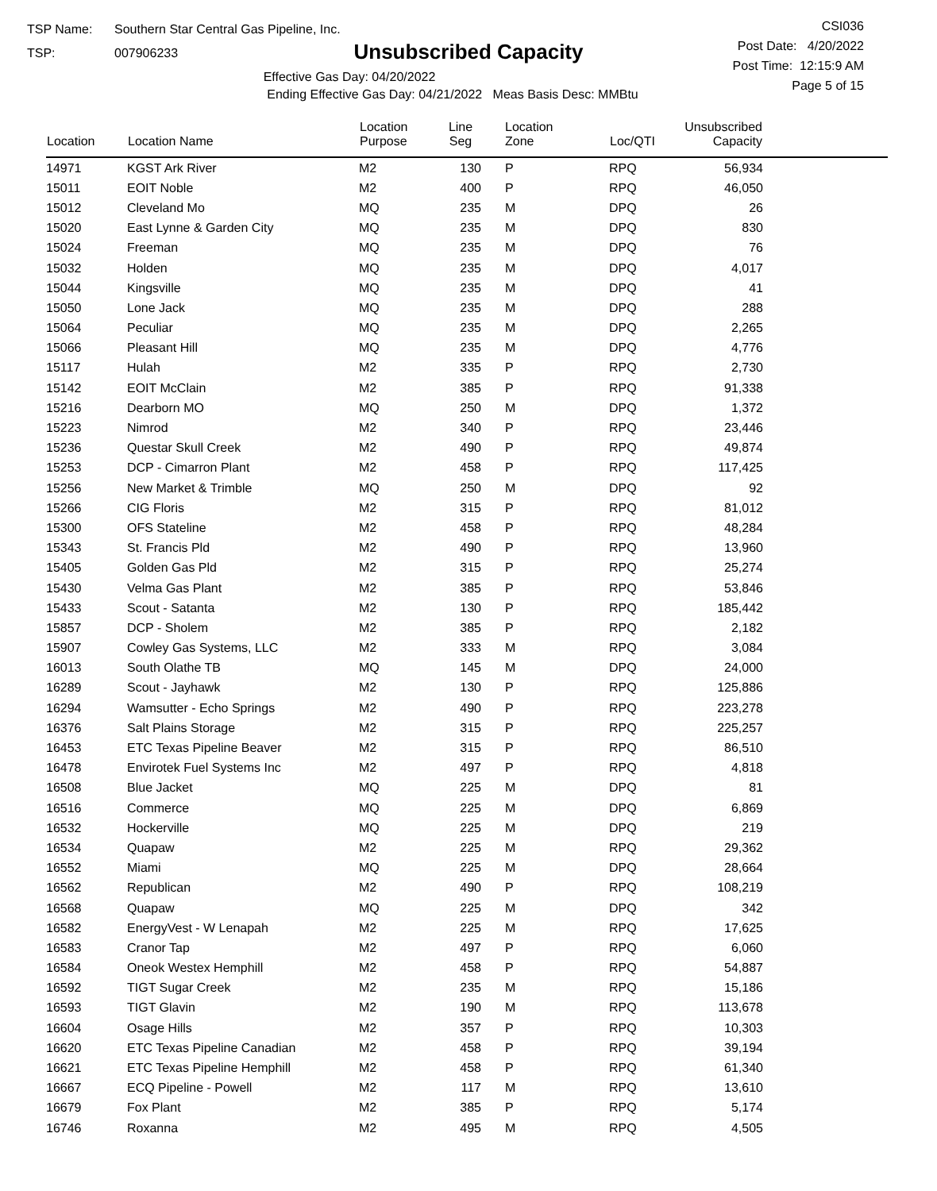TSP Name: Southern Star Central Gas Pipeline, Inc.
TSP: 007906233
Unsubscribed Capacity
Effective Gas Day: 04/20/2022
Ending Effective Gas Day: 04/21/2022 Meas Basis Desc: MMBtu
CSI036
Post Date: 4/20/2022
Post Time: 12:15:9 AM
Page 5 of 15
| Location | Location Name | Location Purpose | Line Seg | Location Zone | Loc/QTI | Unsubscribed Capacity | |
| --- | --- | --- | --- | --- | --- | --- | --- |
| 14971 | KGST Ark River | M2 | 130 | P | RPQ | 56,934 | |
| 15011 | EOIT Noble | M2 | 400 | P | RPQ | 46,050 | |
| 15012 | Cleveland Mo | MQ | 235 | M | DPQ | 26 | |
| 15020 | East Lynne & Garden City | MQ | 235 | M | DPQ | 830 | |
| 15024 | Freeman | MQ | 235 | M | DPQ | 76 | |
| 15032 | Holden | MQ | 235 | M | DPQ | 4,017 | |
| 15044 | Kingsville | MQ | 235 | M | DPQ | 41 | |
| 15050 | Lone Jack | MQ | 235 | M | DPQ | 288 | |
| 15064 | Peculiar | MQ | 235 | M | DPQ | 2,265 | |
| 15066 | Pleasant Hill | MQ | 235 | M | DPQ | 4,776 | |
| 15117 | Hulah | M2 | 335 | P | RPQ | 2,730 | |
| 15142 | EOIT McClain | M2 | 385 | P | RPQ | 91,338 | |
| 15216 | Dearborn MO | MQ | 250 | M | DPQ | 1,372 | |
| 15223 | Nimrod | M2 | 340 | P | RPQ | 23,446 | |
| 15236 | Questar Skull Creek | M2 | 490 | P | RPQ | 49,874 | |
| 15253 | DCP - Cimarron Plant | M2 | 458 | P | RPQ | 117,425 | |
| 15256 | New Market & Trimble | MQ | 250 | M | DPQ | 92 | |
| 15266 | CIG Floris | M2 | 315 | P | RPQ | 81,012 | |
| 15300 | OFS Stateline | M2 | 458 | P | RPQ | 48,284 | |
| 15343 | St. Francis Pld | M2 | 490 | P | RPQ | 13,960 | |
| 15405 | Golden Gas Pld | M2 | 315 | P | RPQ | 25,274 | |
| 15430 | Velma Gas Plant | M2 | 385 | P | RPQ | 53,846 | |
| 15433 | Scout - Satanta | M2 | 130 | P | RPQ | 185,442 | |
| 15857 | DCP - Sholem | M2 | 385 | P | RPQ | 2,182 | |
| 15907 | Cowley Gas Systems, LLC | M2 | 333 | M | RPQ | 3,084 | |
| 16013 | South Olathe TB | MQ | 145 | M | DPQ | 24,000 | |
| 16289 | Scout - Jayhawk | M2 | 130 | P | RPQ | 125,886 | |
| 16294 | Wamsutter - Echo Springs | M2 | 490 | P | RPQ | 223,278 | |
| 16376 | Salt Plains Storage | M2 | 315 | P | RPQ | 225,257 | |
| 16453 | ETC Texas Pipeline Beaver | M2 | 315 | P | RPQ | 86,510 | |
| 16478 | Envirotek Fuel Systems Inc | M2 | 497 | P | RPQ | 4,818 | |
| 16508 | Blue Jacket | MQ | 225 | M | DPQ | 81 | |
| 16516 | Commerce | MQ | 225 | M | DPQ | 6,869 | |
| 16532 | Hockerville | MQ | 225 | M | DPQ | 219 | |
| 16534 | Quapaw | M2 | 225 | M | RPQ | 29,362 | |
| 16552 | Miami | MQ | 225 | M | DPQ | 28,664 | |
| 16562 | Republican | M2 | 490 | P | RPQ | 108,219 | |
| 16568 | Quapaw | MQ | 225 | M | DPQ | 342 | |
| 16582 | EnergyVest - W Lenapah | M2 | 225 | M | RPQ | 17,625 | |
| 16583 | Cranor Tap | M2 | 497 | P | RPQ | 6,060 | |
| 16584 | Oneok Westex Hemphill | M2 | 458 | P | RPQ | 54,887 | |
| 16592 | TIGT Sugar Creek | M2 | 235 | M | RPQ | 15,186 | |
| 16593 | TIGT Glavin | M2 | 190 | M | RPQ | 113,678 | |
| 16604 | Osage Hills | M2 | 357 | P | RPQ | 10,303 | |
| 16620 | ETC Texas Pipeline Canadian | M2 | 458 | P | RPQ | 39,194 | |
| 16621 | ETC Texas Pipeline Hemphill | M2 | 458 | P | RPQ | 61,340 | |
| 16667 | ECQ Pipeline - Powell | M2 | 117 | M | RPQ | 13,610 | |
| 16679 | Fox Plant | M2 | 385 | P | RPQ | 5,174 | |
| 16746 | Roxanna | M2 | 495 | M | RPQ | 4,505 | |